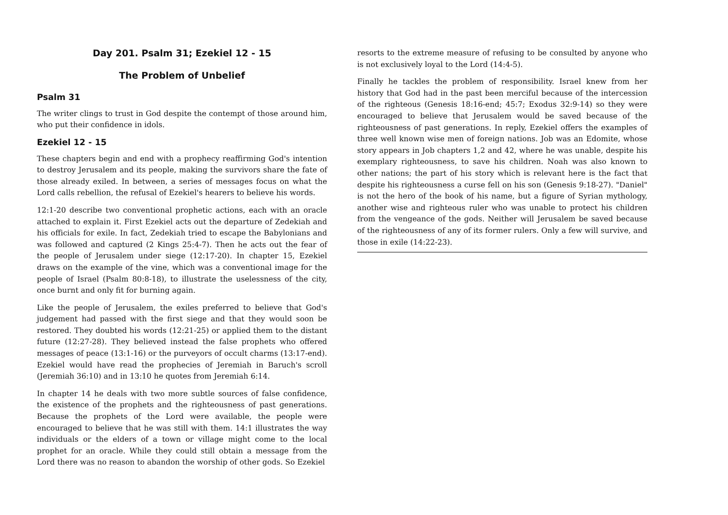Day 201. Psalm 31; Ezekiel 12 - 15
The Problem of Unbelief
Psalm 31
The writer clings to trust in God despite the contempt of those around him, who put their confidence in idols.
Ezekiel 12 - 15
These chapters begin and end with a prophecy reaffirming God's intention to destroy Jerusalem and its people, making the survivors share the fate of those already exiled. In between, a series of messages focus on what the Lord calls rebellion, the refusal of Ezekiel's hearers to believe his words.
12:1-20 describe two conventional prophetic actions, each with an oracle attached to explain it. First Ezekiel acts out the departure of Zedekiah and his officials for exile. In fact, Zedekiah tried to escape the Babylonians and was followed and captured (2 Kings 25:4-7). Then he acts out the fear of the people of Jerusalem under siege (12:17-20). In chapter 15, Ezekiel draws on the example of the vine, which was a conventional image for the people of Israel (Psalm 80:8-18), to illustrate the uselessness of the city, once burnt and only fit for burning again.
Like the people of Jerusalem, the exiles preferred to believe that God's judgement had passed with the first siege and that they would soon be restored. They doubted his words (12:21-25) or applied them to the distant future (12:27-28). They believed instead the false prophets who offered messages of peace (13:1-16) or the purveyors of occult charms (13:17-end). Ezekiel would have read the prophecies of Jeremiah in Baruch's scroll (Jeremiah 36:10) and in 13:10 he quotes from Jeremiah 6:14.
In chapter 14 he deals with two more subtle sources of false confidence, the existence of the prophets and the righteousness of past generations. Because the prophets of the Lord were available, the people were encouraged to believe that he was still with them. 14:1 illustrates the way individuals or the elders of a town or village might come to the local prophet for an oracle. While they could still obtain a message from the Lord there was no reason to abandon the worship of other gods. So Ezekiel
resorts to the extreme measure of refusing to be consulted by anyone who is not exclusively loyal to the Lord (14:4-5).
Finally he tackles the problem of responsibility. Israel knew from her history that God had in the past been merciful because of the intercession of the righteous (Genesis 18:16-end; 45:7; Exodus 32:9-14) so they were encouraged to believe that Jerusalem would be saved because of the righteousness of past generations. In reply, Ezekiel offers the examples of three well known wise men of foreign nations. Job was an Edomite, whose story appears in Job chapters 1,2 and 42, where he was unable, despite his exemplary righteousness, to save his children. Noah was also known to other nations; the part of his story which is relevant here is the fact that despite his righteousness a curse fell on his son (Genesis 9:18-27). "Daniel" is not the hero of the book of his name, but a figure of Syrian mythology, another wise and righteous ruler who was unable to protect his children from the vengeance of the gods. Neither will Jerusalem be saved because of the righteousness of any of its former rulers. Only a few will survive, and those in exile (14:22-23).